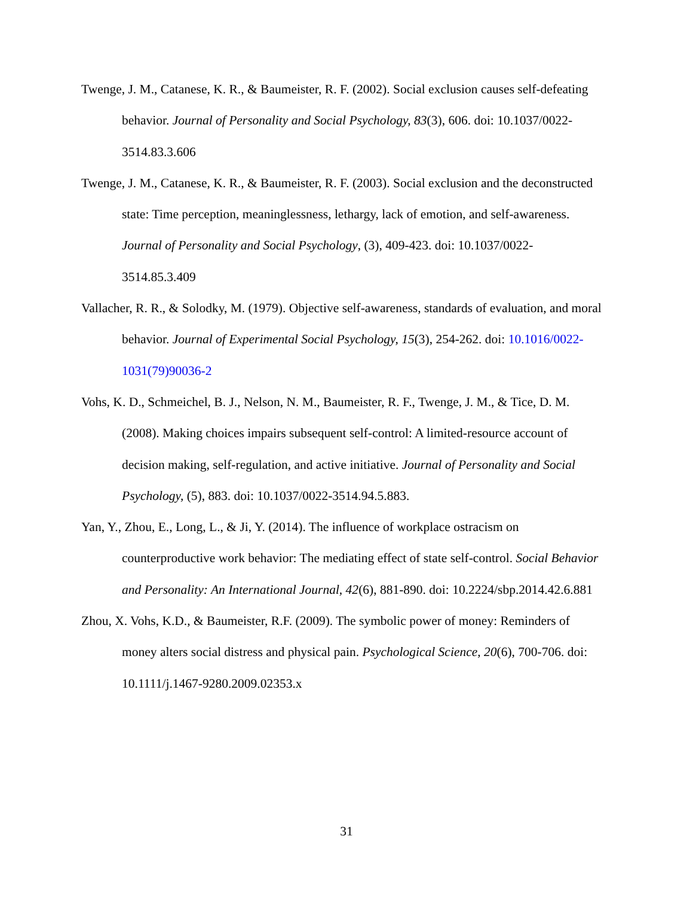Twenge, J. M., Catanese, K. R., & Baumeister, R. F. (2002). Social exclusion causes self-defeating behavior. Journal of Personality and Social Psychology, 83(3), 606. doi: 10.1037/0022-3514.83.3.606
Twenge, J. M., Catanese, K. R., & Baumeister, R. F. (2003). Social exclusion and the deconstructed state: Time perception, meaninglessness, lethargy, lack of emotion, and self-awareness. Journal of Personality and Social Psychology, (3), 409-423. doi: 10.1037/0022-3514.85.3.409
Vallacher, R. R., & Solodky, M. (1979). Objective self-awareness, standards of evaluation, and moral behavior. Journal of Experimental Social Psychology, 15(3), 254-262. doi: 10.1016/0022-1031(79)90036-2
Vohs, K. D., Schmeichel, B. J., Nelson, N. M., Baumeister, R. F., Twenge, J. M., & Tice, D. M. (2008). Making choices impairs subsequent self-control: A limited-resource account of decision making, self-regulation, and active initiative. Journal of Personality and Social Psychology, (5), 883. doi: 10.1037/0022-3514.94.5.883.
Yan, Y., Zhou, E., Long, L., & Ji, Y. (2014). The influence of workplace ostracism on counterproductive work behavior: The mediating effect of state self-control. Social Behavior and Personality: An International Journal, 42(6), 881-890. doi: 10.2224/sbp.2014.42.6.881
Zhou, X. Vohs, K.D., & Baumeister, R.F. (2009). The symbolic power of money: Reminders of money alters social distress and physical pain. Psychological Science, 20(6), 700-706. doi: 10.1111/j.1467-9280.2009.02353.x
31